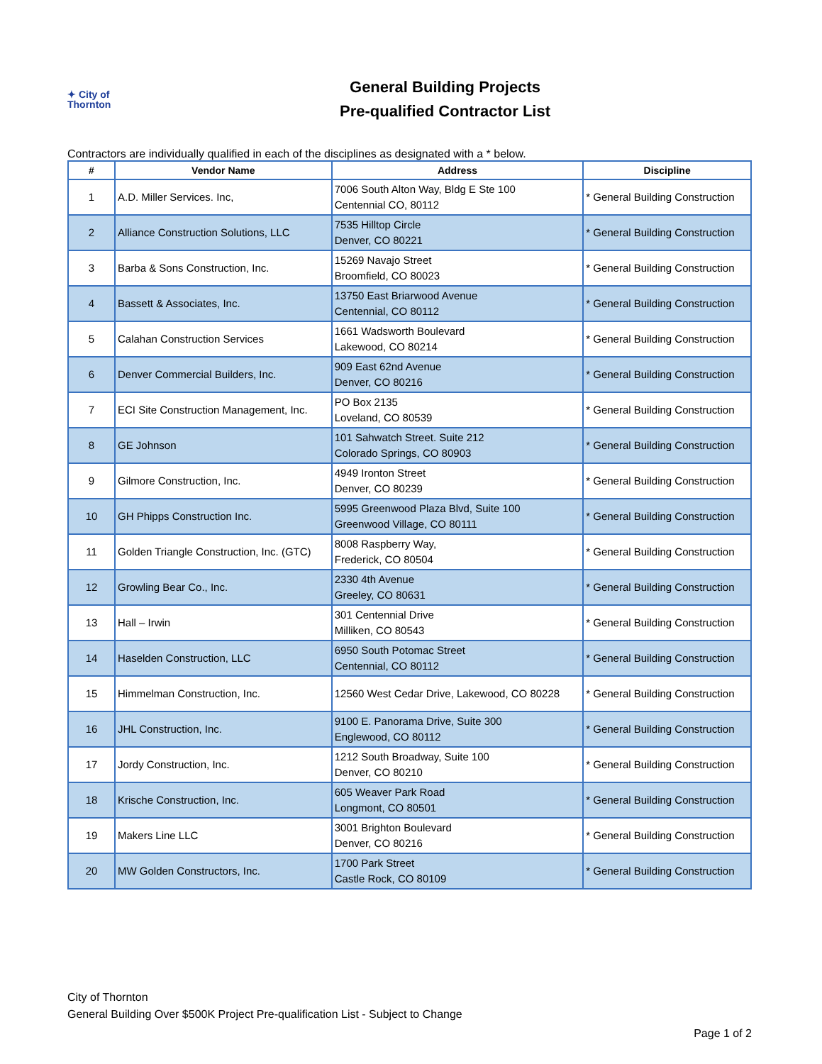✦ City of
Thornton
General Building Projects
Pre-qualified Contractor List
Contractors are individually qualified in each of the disciplines as designated with a * below.
| # | Vendor Name | Address | Discipline |
| --- | --- | --- | --- |
| 1 | A.D. Miller Services. Inc, | 7006 South Alton Way, Bldg E Ste 100 Centennial CO, 80112 | * General Building Construction |
| 2 | Alliance Construction Solutions, LLC | 7535 Hilltop Circle Denver, CO 80221 | * General Building Construction |
| 3 | Barba & Sons Construction, Inc. | 15269 Navajo Street Broomfield, CO 80023 | * General Building Construction |
| 4 | Bassett & Associates, Inc. | 13750 East Briarwood Avenue Centennial, CO 80112 | * General Building Construction |
| 5 | Calahan Construction Services | 1661 Wadsworth Boulevard Lakewood, CO 80214 | * General Building Construction |
| 6 | Denver Commercial Builders, Inc. | 909 East 62nd Avenue Denver, CO 80216 | * General Building Construction |
| 7 | ECI Site Construction Management, Inc. | PO Box 2135 Loveland, CO 80539 | * General Building Construction |
| 8 | GE Johnson | 101 Sahwatch Street. Suite 212 Colorado Springs, CO 80903 | * General Building Construction |
| 9 | Gilmore Construction, Inc. | 4949 Ironton Street Denver, CO 80239 | * General Building Construction |
| 10 | GH Phipps Construction Inc. | 5995 Greenwood Plaza Blvd, Suite 100 Greenwood Village, CO 80111 | * General Building Construction |
| 11 | Golden Triangle Construction, Inc. (GTC) | 8008 Raspberry Way, Frederick, CO 80504 | * General Building Construction |
| 12 | Growling Bear Co., Inc. | 2330 4th Avenue Greeley, CO 80631 | * General Building Construction |
| 13 | Hall – Irwin | 301 Centennial Drive Milliken, CO 80543 | * General Building Construction |
| 14 | Haselden Construction, LLC | 6950 South Potomac Street Centennial, CO 80112 | * General Building Construction |
| 15 | Himmelman Construction, Inc. | 12560 West Cedar Drive, Lakewood, CO 80228 | * General Building Construction |
| 16 | JHL Construction, Inc. | 9100 E. Panorama Drive, Suite 300 Englewood, CO 80112 | * General Building Construction |
| 17 | Jordy Construction, Inc. | 1212 South Broadway, Suite 100 Denver, CO 80210 | * General Building Construction |
| 18 | Krische Construction, Inc. | 605 Weaver Park Road Longmont, CO 80501 | * General Building Construction |
| 19 | Makers Line LLC | 3001 Brighton Boulevard Denver, CO 80216 | * General Building Construction |
| 20 | MW Golden Constructors, Inc. | 1700 Park Street Castle Rock, CO 80109 | * General Building Construction |
City of Thornton
General Building Over $500K Project Pre-qualification List - Subject to Change
Page 1 of 2